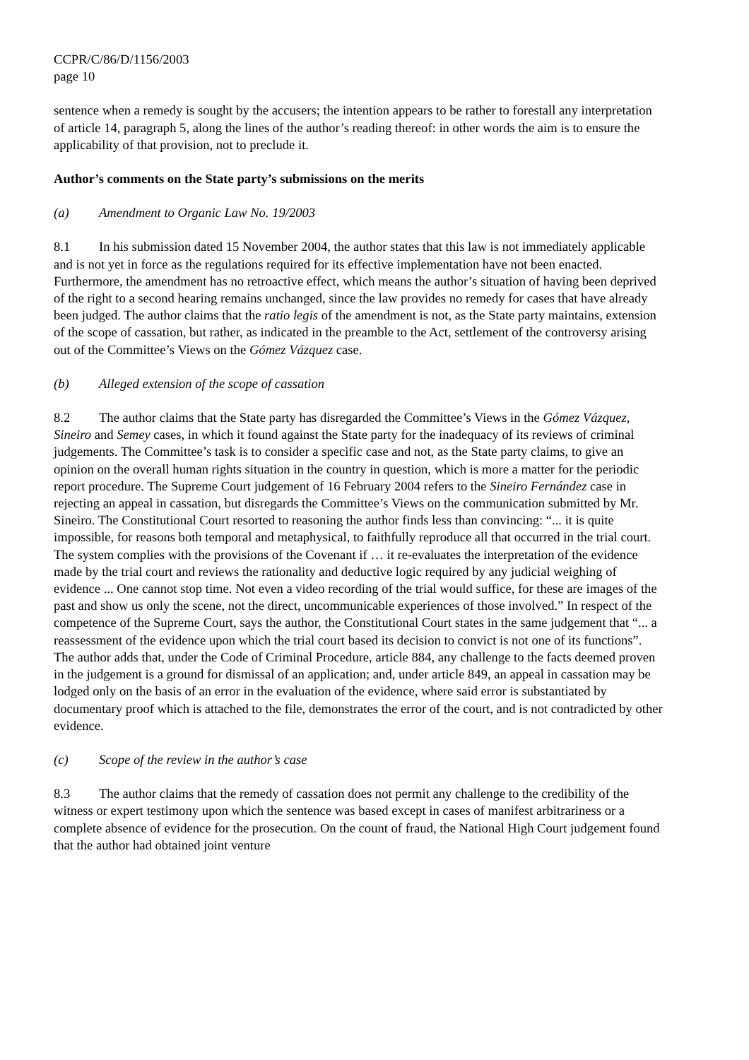CCPR/C/86/D/1156/2003
page 10
sentence when a remedy is sought by the accusers; the intention appears to be rather to forestall any interpretation of article 14, paragraph 5, along the lines of the author’s reading thereof: in other words the aim is to ensure the applicability of that provision, not to preclude it.
Author’s comments on the State party’s submissions on the merits
(a) Amendment to Organic Law No. 19/2003
8.1 In his submission dated 15 November 2004, the author states that this law is not immediately applicable and is not yet in force as the regulations required for its effective implementation have not been enacted. Furthermore, the amendment has no retroactive effect, which means the author’s situation of having been deprived of the right to a second hearing remains unchanged, since the law provides no remedy for cases that have already been judged. The author claims that the ratio legis of the amendment is not, as the State party maintains, extension of the scope of cassation, but rather, as indicated in the preamble to the Act, settlement of the controversy arising out of the Committee’s Views on the Gómez Vázquez case.
(b) Alleged extension of the scope of cassation
8.2 The author claims that the State party has disregarded the Committee’s Views in the Gómez Vázquez, Sineiro and Semey cases, in which it found against the State party for the inadequacy of its reviews of criminal judgements. The Committee’s task is to consider a specific case and not, as the State party claims, to give an opinion on the overall human rights situation in the country in question, which is more a matter for the periodic report procedure. The Supreme Court judgement of 16 February 2004 refers to the Sineiro Fernández case in rejecting an appeal in cassation, but disregards the Committee’s Views on the communication submitted by Mr. Sineiro. The Constitutional Court resorted to reasoning the author finds less than convincing: “... it is quite impossible, for reasons both temporal and metaphysical, to faithfully reproduce all that occurred in the trial court. The system complies with the provisions of the Covenant if … it re-evaluates the interpretation of the evidence made by the trial court and reviews the rationality and deductive logic required by any judicial weighing of evidence ... One cannot stop time. Not even a video recording of the trial would suffice, for these are images of the past and show us only the scene, not the direct, uncommunicable experiences of those involved.” In respect of the competence of the Supreme Court, says the author, the Constitutional Court states in the same judgement that “... a reassessment of the evidence upon which the trial court based its decision to convict is not one of its functions”. The author adds that, under the Code of Criminal Procedure, article 884, any challenge to the facts deemed proven in the judgement is a ground for dismissal of an application; and, under article 849, an appeal in cassation may be lodged only on the basis of an error in the evaluation of the evidence, where said error is substantiated by documentary proof which is attached to the file, demonstrates the error of the court, and is not contradicted by other evidence.
(c) Scope of the review in the author’s case
8.3 The author claims that the remedy of cassation does not permit any challenge to the credibility of the witness or expert testimony upon which the sentence was based except in cases of manifest arbitrariness or a complete absence of evidence for the prosecution. On the count of fraud, the National High Court judgement found that the author had obtained joint venture